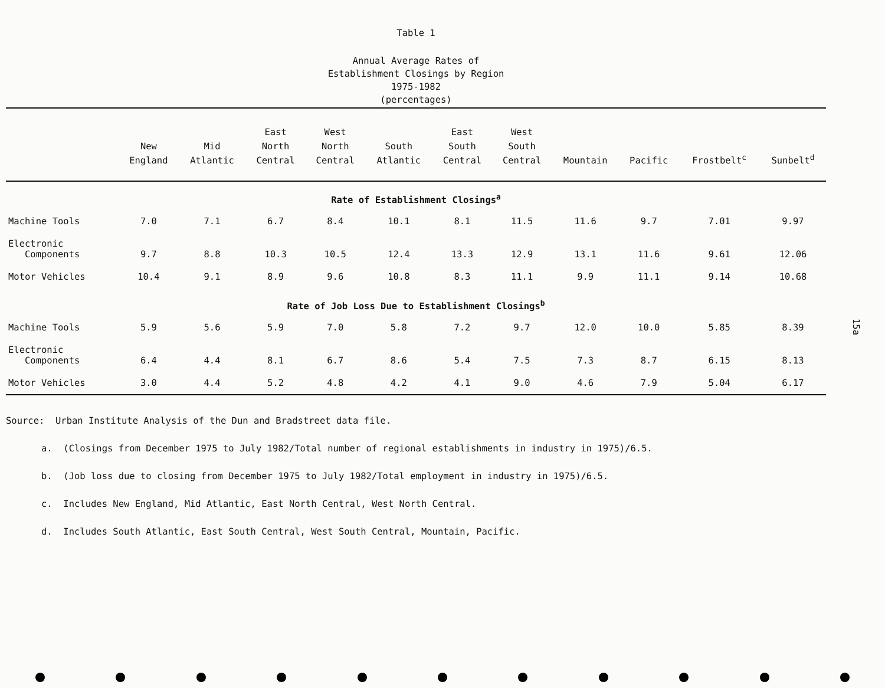Table 1
Annual Average Rates of
Establishment Closings by Region
1975-1982
(percentages)
| | New England | Mid Atlantic | East North Central | West North Central | South Atlantic | East South Central | West South Central | Mountain | Pacific | Frostbelt<sup>c</sup> | Sunbelt<sup>d</sup> |
| --- | --- | --- | --- | --- | --- | --- | --- | --- | --- | --- | --- |
| Rate of Establishment Closings<sup>a</sup> | | | | | | | | | | | |
| Machine Tools | 7.0 | 7.1 | 6.7 | 8.4 | 10.1 | 8.1 | 11.5 | 11.6 | 9.7 | 7.01 | 9.97 |
| Electronic Components | 9.7 | 8.8 | 10.3 | 10.5 | 12.4 | 13.3 | 12.9 | 13.1 | 11.6 | 9.61 | 12.06 |
| Motor Vehicles | 10.4 | 9.1 | 8.9 | 9.6 | 10.8 | 8.3 | 11.1 | 9.9 | 11.1 | 9.14 | 10.68 |
| Rate of Job Loss Due to Establishment Closings<sup>b</sup> | | | | | | | | | | | |
| Machine Tools | 5.9 | 5.6 | 5.9 | 7.0 | 5.8 | 7.2 | 9.7 | 12.0 | 10.0 | 5.85 | 8.39 |
| Electronic Components | 6.4 | 4.4 | 8.1 | 6.7 | 8.6 | 5.4 | 7.5 | 7.3 | 8.7 | 6.15 | 8.13 |
| Motor Vehicles | 3.0 | 4.4 | 5.2 | 4.8 | 4.2 | 4.1 | 9.0 | 4.6 | 7.9 | 5.04 | 6.17 |
Source: Urban Institute Analysis of the Dun and Bradstreet data file.
a. (Closings from December 1975 to July 1982/Total number of regional establishments in industry in 1975)/6.5.
b. (Job loss due to closing from December 1975 to July 1982/Total employment in industry in 1975)/6.5.
c. Includes New England, Mid Atlantic, East North Central, West North Central.
d. Includes South Atlantic, East South Central, West South Central, Mountain, Pacific.
15a